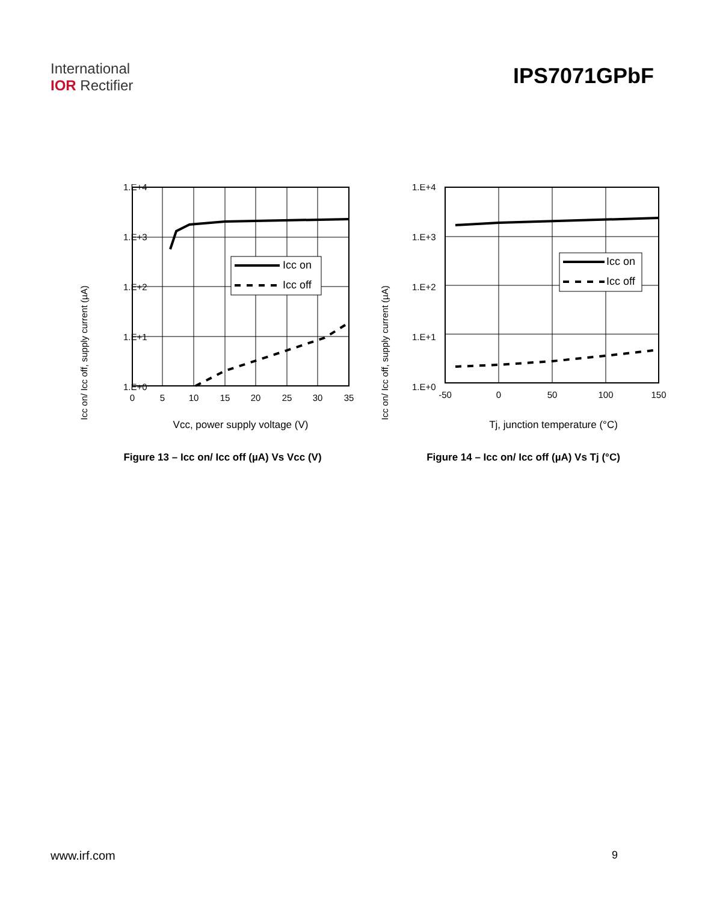International
IOR Rectifier
IPS7071GPbF
Icc on/ Icc off, supply current (µA)
1.E+4
1.E+3
1.E+2
1.E+1
1.E+0
Icc on
Icc off
0
5
10
15
20
25
30
35
Vcc, power supply voltage (V)
Figure 13 – Icc on/ Icc off (µA) Vs Vcc (V)
Icc on/ Icc off, supply current (µA)
1.E+4
1.E+3
1.E+2
1.E+1
1.E+0
Icc on
Icc off
-50
0
50
100
150
Tj, junction temperature (°C)
Figure 14 – Icc on/ Icc off (µA) Vs Tj (°C)
www.irf.com 9